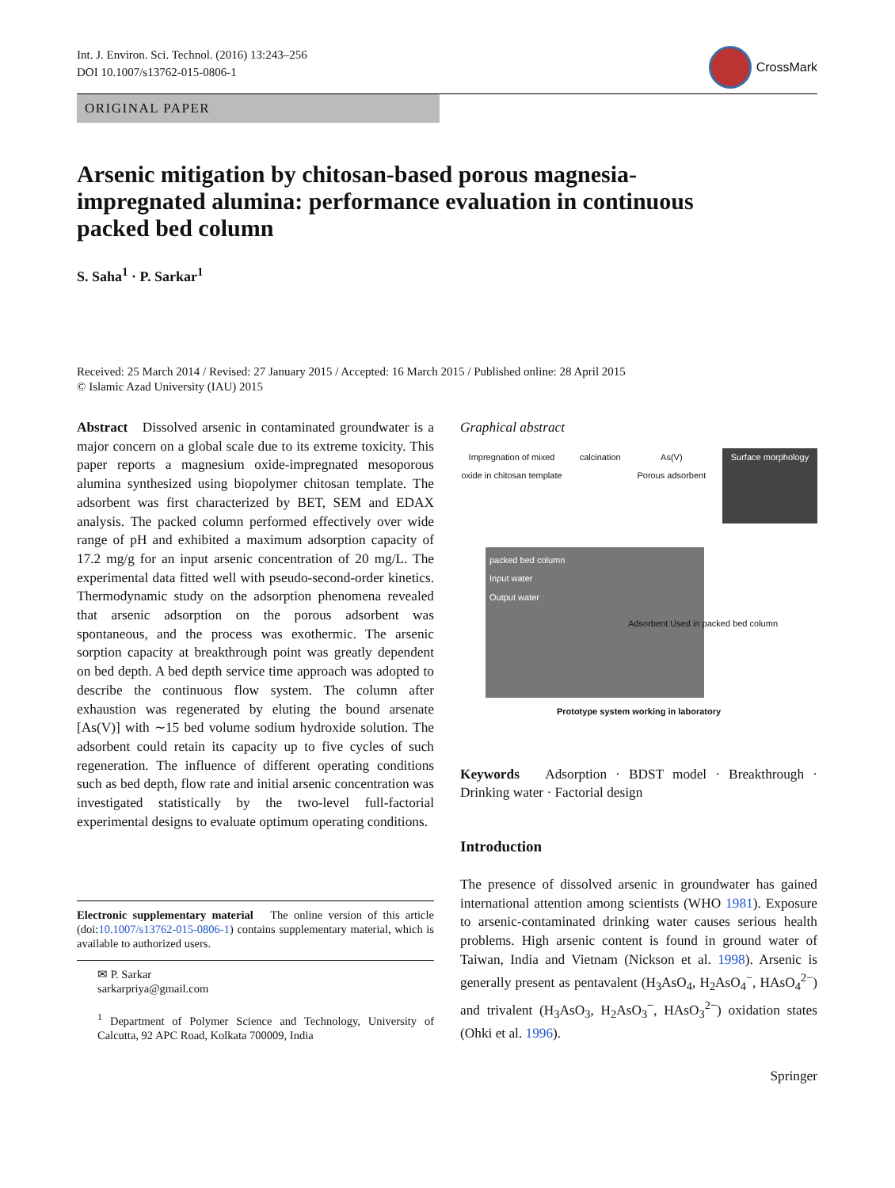Int. J. Environ. Sci. Technol. (2016) 13:243–256
DOI 10.1007/s13762-015-0806-1
CrossMark
ORIGINAL PAPER
Arsenic mitigation by chitosan-based porous magnesia-impregnated alumina: performance evaluation in continuous packed bed column
S. Saha<sup>1</sup> · P. Sarkar<sup>1</sup>
Received: 25 March 2014 / Revised: 27 January 2015 / Accepted: 16 March 2015 / Published online: 28 April 2015
© Islamic Azad University (IAU) 2015
Abstract Dissolved arsenic in contaminated groundwater is a major concern on a global scale due to its extreme toxicity. This paper reports a magnesium oxide-impregnated mesoporous alumina synthesized using biopolymer chitosan template. The adsorbent was first characterized by BET, SEM and EDAX analysis. The packed column performed effectively over wide range of pH and exhibited a maximum adsorption capacity of 17.2 mg/g for an input arsenic concentration of 20 mg/L. The experimental data fitted well with pseudo-second-order kinetics. Thermodynamic study on the adsorption phenomena revealed that arsenic adsorption on the porous adsorbent was spontaneous, and the process was exothermic. The arsenic sorption capacity at breakthrough point was greatly dependent on bed depth. A bed depth service time approach was adopted to describe the continuous flow system. The column after exhaustion was regenerated by eluting the bound arsenate [As(V)] with ∼15 bed volume sodium hydroxide solution. The adsorbent could retain its capacity up to five cycles of such regeneration. The influence of different operating conditions such as bed depth, flow rate and initial arsenic concentration was investigated statistically by the two-level full-factorial experimental designs to evaluate optimum operating conditions.
Electronic supplementary material The online version of this article (doi:10.1007/s13762-015-0806-1) contains supplementary material, which is available to authorized users.
✉ P. Sarkar
sarkarpriya@gmail.com
<sup>1</sup> Department of Polymer Science and Technology, University of Calcutta, 92 APC Road, Kolkata 700009, India
Graphical abstract
Impregnation of mixed oxide in chitosan template
calcination As(V)
Porous adsorbent
Surface morphology
packed bed column
Input water
Output water
Adsorbent Used in packed bed column
Prototype system working in laboratory
Keywords Adsorption · BDST model · Breakthrough · Drinking water · Factorial design
Introduction
The presence of dissolved arsenic in groundwater has gained international attention among scientists (WHO 1981). Exposure to arsenic-contaminated drinking water causes serious health problems. High arsenic content is found in ground water of Taiwan, India and Vietnam (Nickson et al. 1998). Arsenic is generally present as pentavalent (H<sub>3</sub>AsO<sub>4</sub>, H<sub>2</sub>AsO<sub>4</sub><sup>−</sup>, HAsO<sub>4</sub><sup>2−</sup>) and trivalent (H<sub>3</sub>AsO<sub>3</sub>, H<sub>2</sub>AsO<sub>3</sub><sup>−</sup>, HAsO<sub>3</sub><sup>2−</sup>) oxidation states (Ohki et al. 1996).
Springer